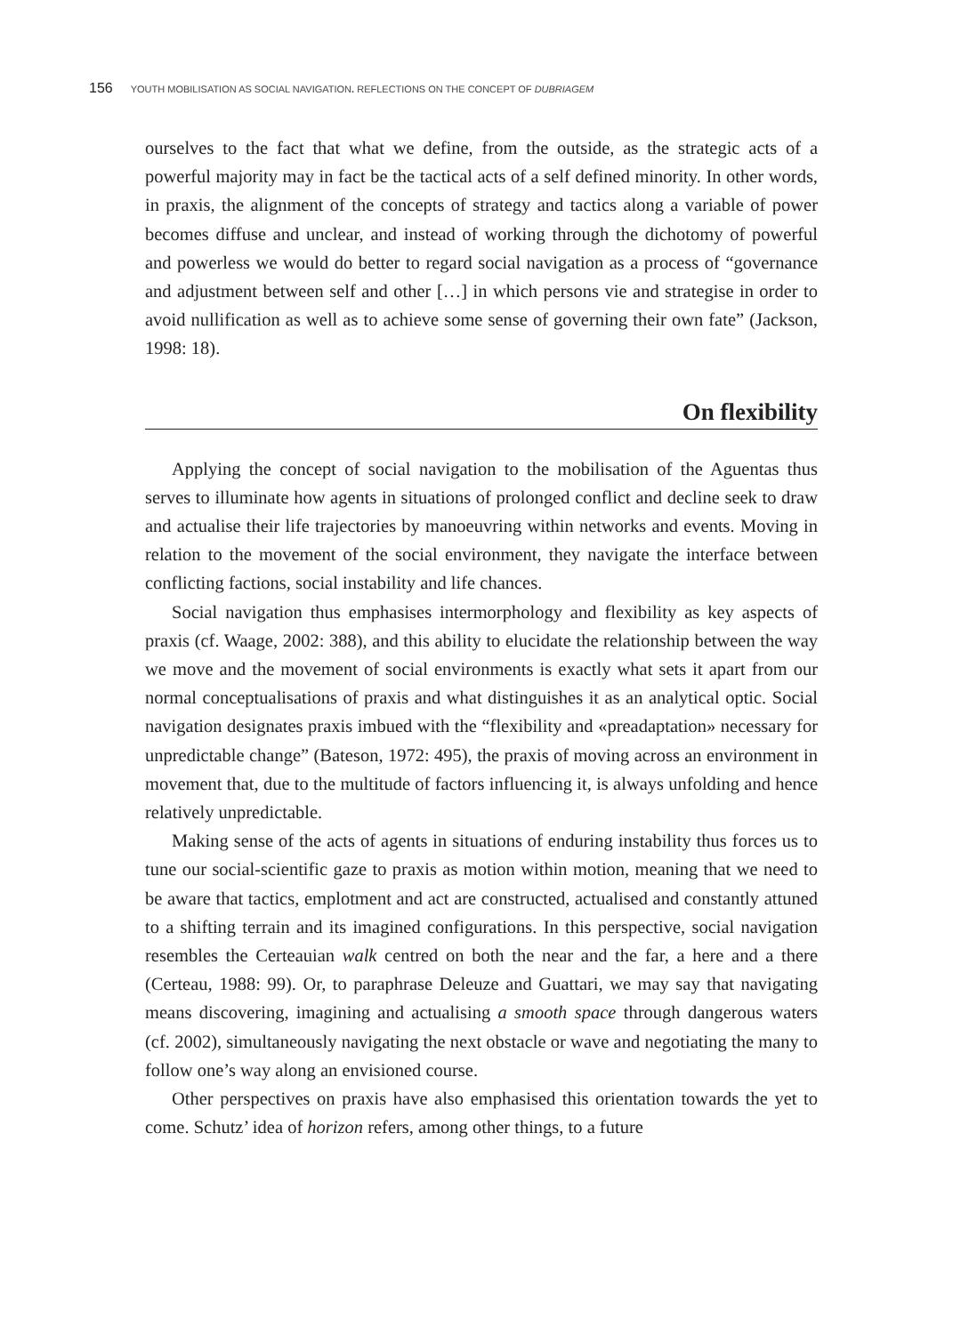156 YOUTH MOBILISATION AS SOCIAL NAVIGATION. REFLECTIONS ON THE CONCEPT OF DUBRIAGEM
ourselves to the fact that what we define, from the outside, as the strategic acts of a powerful majority may in fact be the tactical acts of a self defined minority. In other words, in praxis, the alignment of the concepts of strategy and tactics along a variable of power becomes diffuse and unclear, and instead of working through the dichotomy of powerful and powerless we would do better to regard social navigation as a process of “governance and adjustment between self and other […] in which persons vie and strategise in order to avoid nullification as well as to achieve some sense of governing their own fate” (Jackson, 1998: 18).
On flexibility
Applying the concept of social navigation to the mobilisation of the Aguentas thus serves to illuminate how agents in situations of prolonged conflict and decline seek to draw and actualise their life trajectories by manoeuvring within networks and events. Moving in relation to the movement of the social environment, they navigate the interface between conflicting factions, social instability and life chances.
Social navigation thus emphasises intermorphology and flexibility as key aspects of praxis (cf. Waage, 2002: 388), and this ability to elucidate the relationship between the way we move and the movement of social environments is exactly what sets it apart from our normal conceptualisations of praxis and what distinguishes it as an analytical optic. Social navigation designates praxis imbued with the “flexibility and «preadaptation» necessary for unpredictable change” (Bateson, 1972: 495), the praxis of moving across an environment in movement that, due to the multitude of factors influencing it, is always unfolding and hence relatively unpredictable.
Making sense of the acts of agents in situations of enduring instability thus forces us to tune our social-scientific gaze to praxis as motion within motion, meaning that we need to be aware that tactics, emplotment and act are constructed, actualised and constantly attuned to a shifting terrain and its imagined configurations. In this perspective, social navigation resembles the Certeauian walk centred on both the near and the far, a here and a there (Certeau, 1988: 99). Or, to paraphrase Deleuze and Guattari, we may say that navigating means discovering, imagining and actualising a smooth space through dangerous waters (cf. 2002), simultaneously navigating the next obstacle or wave and negotiating the many to follow one’s way along an envisioned course.
Other perspectives on praxis have also emphasised this orientation towards the yet to come. Schutz’ idea of horizon refers, among other things, to a future